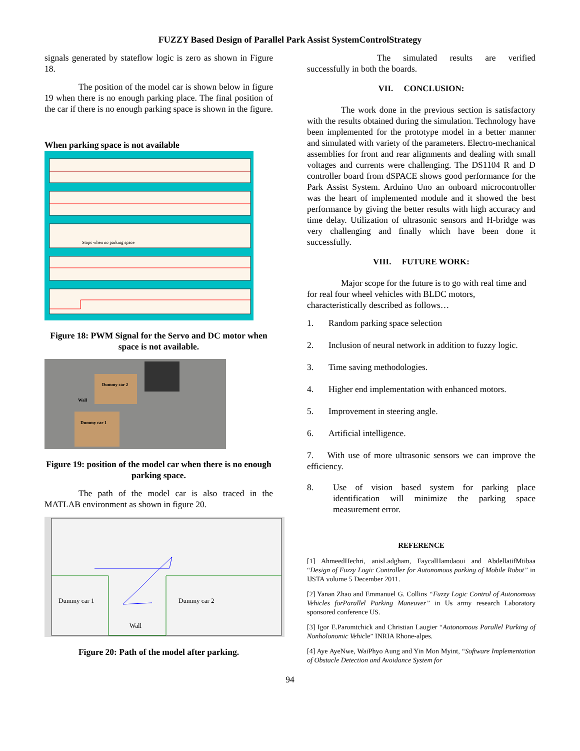FUZZY Based Design of Parallel Park Assist SystemControlStrategy
signals generated by stateflow logic is zero as shown in Figure 18.
The position of the model car is shown below in figure 19 when there is no enough parking place. The final position of the car if there is no enough parking space is shown in the figure.
When parking space is not available
Stops when no parking space
Figure 18: PWM Signal for the Servo and DC motor when space is not available.
Dummy car 2
Wall
Dummy car 1
Figure 19: position of the model car when there is no enough parking space.
The path of the model car is also traced in the MATLAB environment as shown in figure 20.
Dummy car 1
Dummy car 2
Wall
Figure 20: Path of the model after parking.
The simulated results are verified successfully in both the boards.
VII. CONCLUSION:
The work done in the previous section is satisfactory with the results obtained during the simulation. Technology have been implemented for the prototype model in a better manner and simulated with variety of the parameters. Electro-mechanical assemblies for front and rear alignments and dealing with small voltages and currents were challenging. The DS1104 R and D controller board from dSPACE shows good performance for the Park Assist System. Arduino Uno an onboard microcontroller was the heart of implemented module and it showed the best performance by giving the better results with high accuracy and time delay. Utilization of ultrasonic sensors and H-bridge was very challenging and finally which have been done it successfully.
VIII. FUTURE WORK:
Major scope for the future is to go with real time and for real four wheel vehicles with BLDC motors, characteristically described as follows…
1. Random parking space selection
2. Inclusion of neural network in addition to fuzzy logic.
3. Time saving methodologies.
4. Higher end implementation with enhanced motors.
5. Improvement in steering angle.
6. Artificial intelligence.
7. With use of more ultrasonic sensors we can improve the efficiency.
8. Use of vision based system for parking place identification will minimize the parking space measurement error.
REFERENCE
[1] AhmeedHechri, anisLadgham, FaycalHamdaoui and AbdellatifMtibaa “Design of Fuzzy Logic Controller for Autonomous parking of Mobile Robot” in IJSTA volume 5 December 2011.
[2] Yanan Zhao and Emmanuel G. Collins “Fuzzy Logic Control of Autonomous Vehicles forParallel Parking Maneuver” in Us army research Laboratory sponsored conference US.
[3] Igor E.Paromtchick and Christian Laugier “Autonomous Parallel Parking of Nonholonomic Vehicle” INRIA Rhone-alpes.
[4] Aye AyeNwe, WaiPhyo Aung and Yin Mon Myint, “Software Implementation of Obstacle Detection and Avoidance System for
94